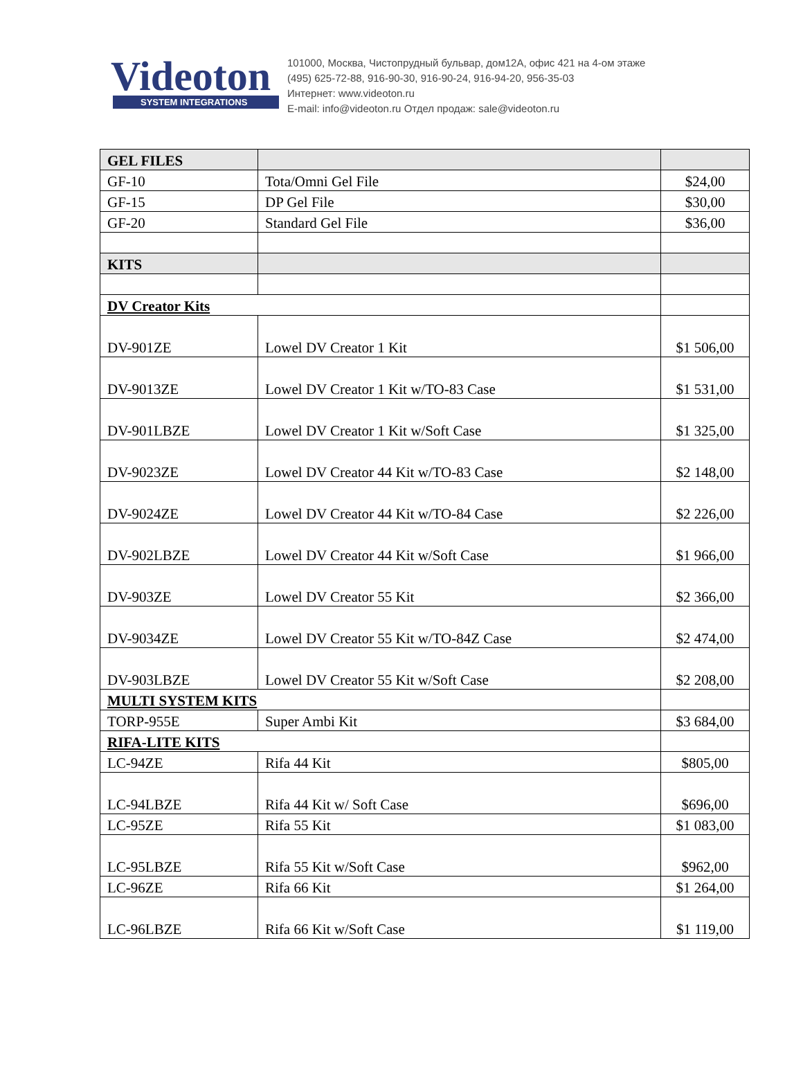Videoton
SYSTEM INTEGRATIONS
101000, Москва, Чистопрудный бульвар, дом12А, офис 421 на 4-ом этаже
(495) 625-72-88, 916-90-30, 916-90-24, 916-94-20, 956-35-03
Интернет: www.videoton.ru
E-mail: info@videoton.ru Отдел продаж: sale@videoton.ru
| GEL FILES | | |
| GF-10 | Tota/Omni Gel File | $24,00 |
| GF-15 | DP Gel File | $30,00 |
| GF-20 | Standard Gel File | $36,00 |
| KITS | | |
| DV Creator Kits | | |
| DV-901ZE | Lowel DV Creator 1 Kit | $1 506,00 |
| DV-9013ZE | Lowel DV Creator 1 Kit w/TO-83 Case | $1 531,00 |
| DV-901LBZE | Lowel DV Creator 1 Kit w/Soft Case | $1 325,00 |
| DV-9023ZE | Lowel DV Creator 44 Kit w/TO-83 Case | $2 148,00 |
| DV-9024ZE | Lowel DV Creator 44 Kit w/TO-84 Case | $2 226,00 |
| DV-902LBZE | Lowel DV Creator 44 Kit w/Soft Case | $1 966,00 |
| DV-903ZE | Lowel DV Creator 55 Kit | $2 366,00 |
| DV-9034ZE | Lowel DV Creator 55 Kit w/TO-84Z Case | $2 474,00 |
| DV-903LBZE | Lowel DV Creator 55 Kit w/Soft Case | $2 208,00 |
| MULTI SYSTEM KITS | | |
| TORP-955E | Super Ambi Kit | $3 684,00 |
| RIFA-LITE KITS | | |
| LC-94ZE | Rifa 44 Kit | $805,00 |
| LC-94LBZE | Rifa 44 Kit w/ Soft Case | $696,00 |
| LC-95ZE | Rifa 55 Kit | $1 083,00 |
| LC-95LBZE | Rifa 55 Kit w/Soft Case | $962,00 |
| LC-96ZE | Rifa 66 Kit | $1 264,00 |
| LC-96LBZE | Rifa 66 Kit w/Soft Case | $1 119,00 |